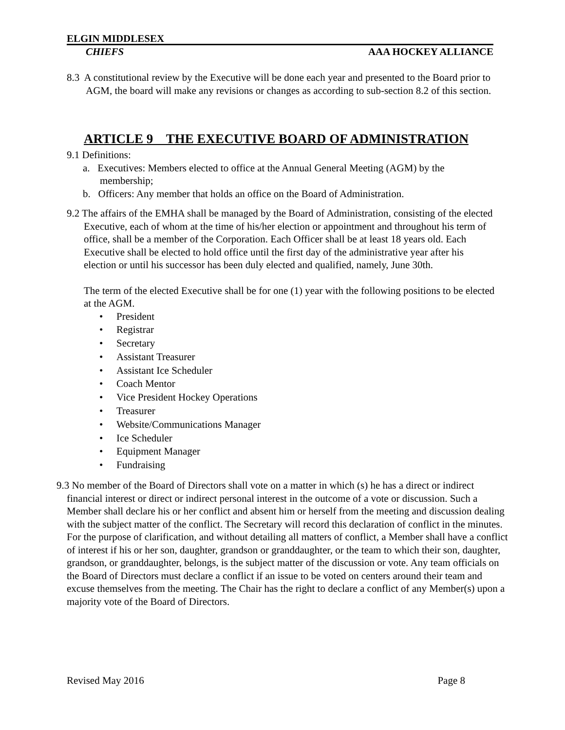ELGIN MIDDLESEX
CHIEFS AAA HOCKEY ALLIANCE
8.3 A constitutional review by the Executive will be done each year and presented to the Board prior to AGM, the board will make any revisions or changes as according to sub-section 8.2 of this section.
ARTICLE 9 THE EXECUTIVE BOARD OF ADMINISTRATION
9.1 Definitions:
a. Executives: Members elected to office at the Annual General Meeting (AGM) by the membership;
b. Officers: Any member that holds an office on the Board of Administration.
9.2 The affairs of the EMHA shall be managed by the Board of Administration, consisting of the elected Executive, each of whom at the time of his/her election or appointment and throughout his term of office, shall be a member of the Corporation. Each Officer shall be at least 18 years old. Each Executive shall be elected to hold office until the first day of the administrative year after his election or until his successor has been duly elected and qualified, namely, June 30th.
The term of the elected Executive shall be for one (1) year with the following positions to be elected at the AGM.
• President
• Registrar
• Secretary
• Assistant Treasurer
• Assistant Ice Scheduler
• Coach Mentor
• Vice President Hockey Operations
• Treasurer
• Website/Communications Manager
• Ice Scheduler
• Equipment Manager
• Fundraising
9.3 No member of the Board of Directors shall vote on a matter in which (s) he has a direct or indirect financial interest or direct or indirect personal interest in the outcome of a vote or discussion. Such a Member shall declare his or her conflict and absent him or herself from the meeting and discussion dealing with the subject matter of the conflict. The Secretary will record this declaration of conflict in the minutes. For the purpose of clarification, and without detailing all matters of conflict, a Member shall have a conflict of interest if his or her son, daughter, grandson or granddaughter, or the team to which their son, daughter, grandson, or granddaughter, belongs, is the subject matter of the discussion or vote. Any team officials on the Board of Directors must declare a conflict if an issue to be voted on centers around their team and excuse themselves from the meeting. The Chair has the right to declare a conflict of any Member(s) upon a majority vote of the Board of Directors.
Revised May 2016 Page 8